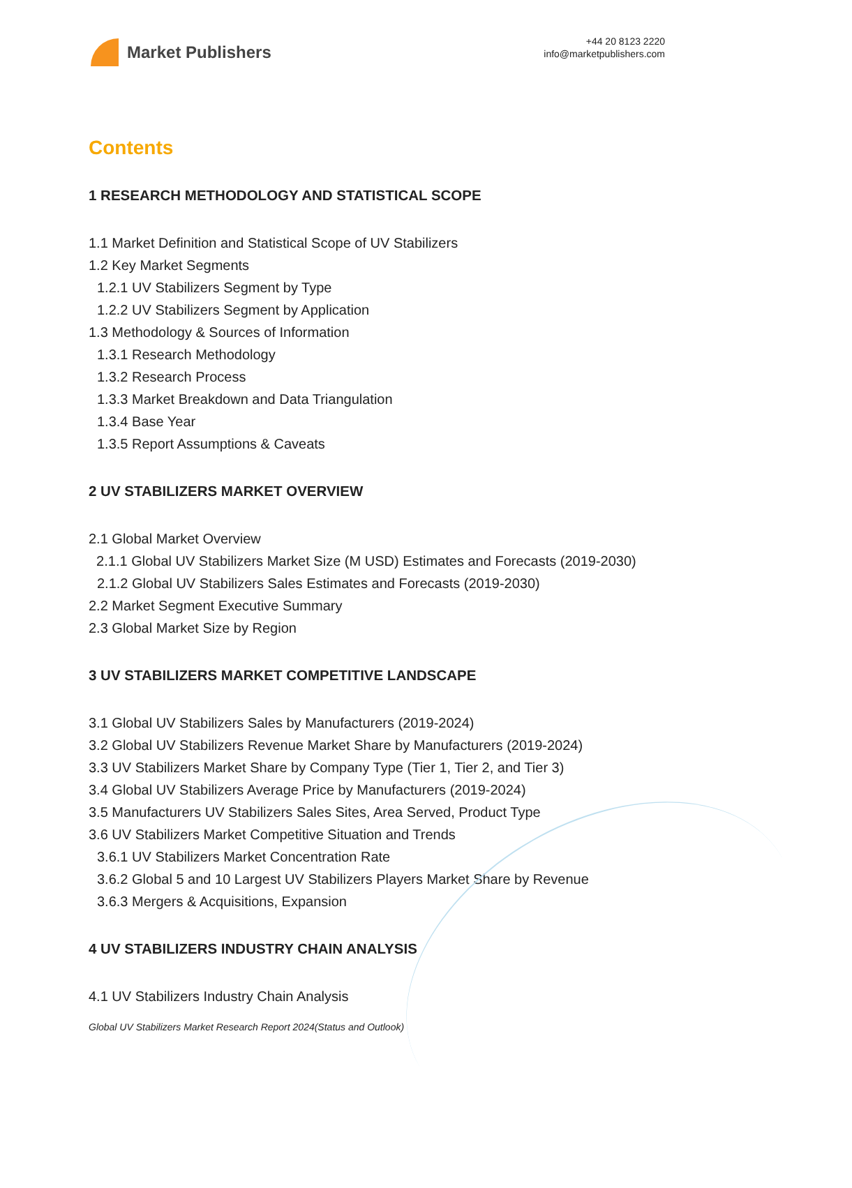Market Publishers
+44 20 8123 2220
info@marketpublishers.com
Contents
1 RESEARCH METHODOLOGY AND STATISTICAL SCOPE
1.1 Market Definition and Statistical Scope of UV Stabilizers
1.2 Key Market Segments
1.2.1 UV Stabilizers Segment by Type
1.2.2 UV Stabilizers Segment by Application
1.3 Methodology & Sources of Information
1.3.1 Research Methodology
1.3.2 Research Process
1.3.3 Market Breakdown and Data Triangulation
1.3.4 Base Year
1.3.5 Report Assumptions & Caveats
2 UV STABILIZERS MARKET OVERVIEW
2.1 Global Market Overview
2.1.1 Global UV Stabilizers Market Size (M USD) Estimates and Forecasts (2019-2030)
2.1.2 Global UV Stabilizers Sales Estimates and Forecasts (2019-2030)
2.2 Market Segment Executive Summary
2.3 Global Market Size by Region
3 UV STABILIZERS MARKET COMPETITIVE LANDSCAPE
3.1 Global UV Stabilizers Sales by Manufacturers (2019-2024)
3.2 Global UV Stabilizers Revenue Market Share by Manufacturers (2019-2024)
3.3 UV Stabilizers Market Share by Company Type (Tier 1, Tier 2, and Tier 3)
3.4 Global UV Stabilizers Average Price by Manufacturers (2019-2024)
3.5 Manufacturers UV Stabilizers Sales Sites, Area Served, Product Type
3.6 UV Stabilizers Market Competitive Situation and Trends
3.6.1 UV Stabilizers Market Concentration Rate
3.6.2 Global 5 and 10 Largest UV Stabilizers Players Market Share by Revenue
3.6.3 Mergers & Acquisitions, Expansion
4 UV STABILIZERS INDUSTRY CHAIN ANALYSIS
4.1 UV Stabilizers Industry Chain Analysis
Global UV Stabilizers Market Research Report 2024(Status and Outlook)